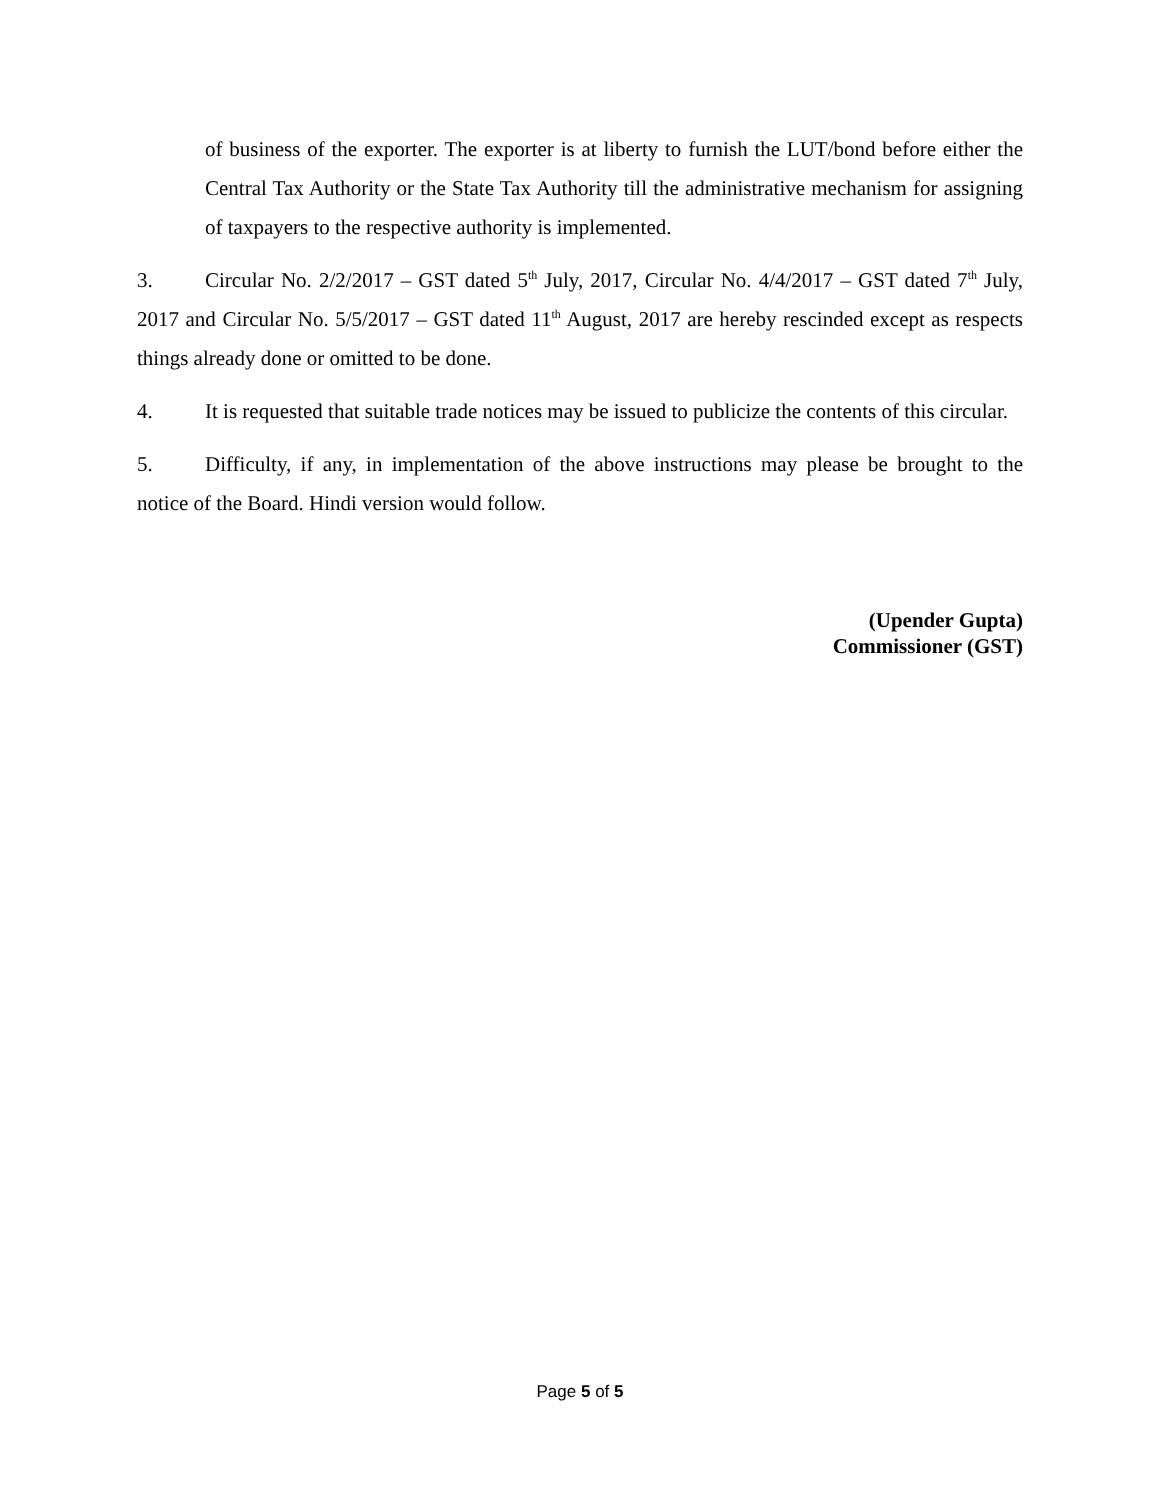of business of the exporter. The exporter is at liberty to furnish the LUT/bond before either the Central Tax Authority or the State Tax Authority till the administrative mechanism for assigning of taxpayers to the respective authority is implemented.
3. Circular No. 2/2/2017 – GST dated 5<sup>th</sup> July, 2017, Circular No. 4/4/2017 – GST dated 7<sup>th</sup> July, 2017 and Circular No. 5/5/2017 – GST dated 11<sup>th</sup> August, 2017 are hereby rescinded except as respects things already done or omitted to be done.
4. It is requested that suitable trade notices may be issued to publicize the contents of this circular.
5. Difficulty, if any, in implementation of the above instructions may please be brought to the notice of the Board. Hindi version would follow.
(Upender Gupta)
Commissioner (GST)
Page 5 of 5